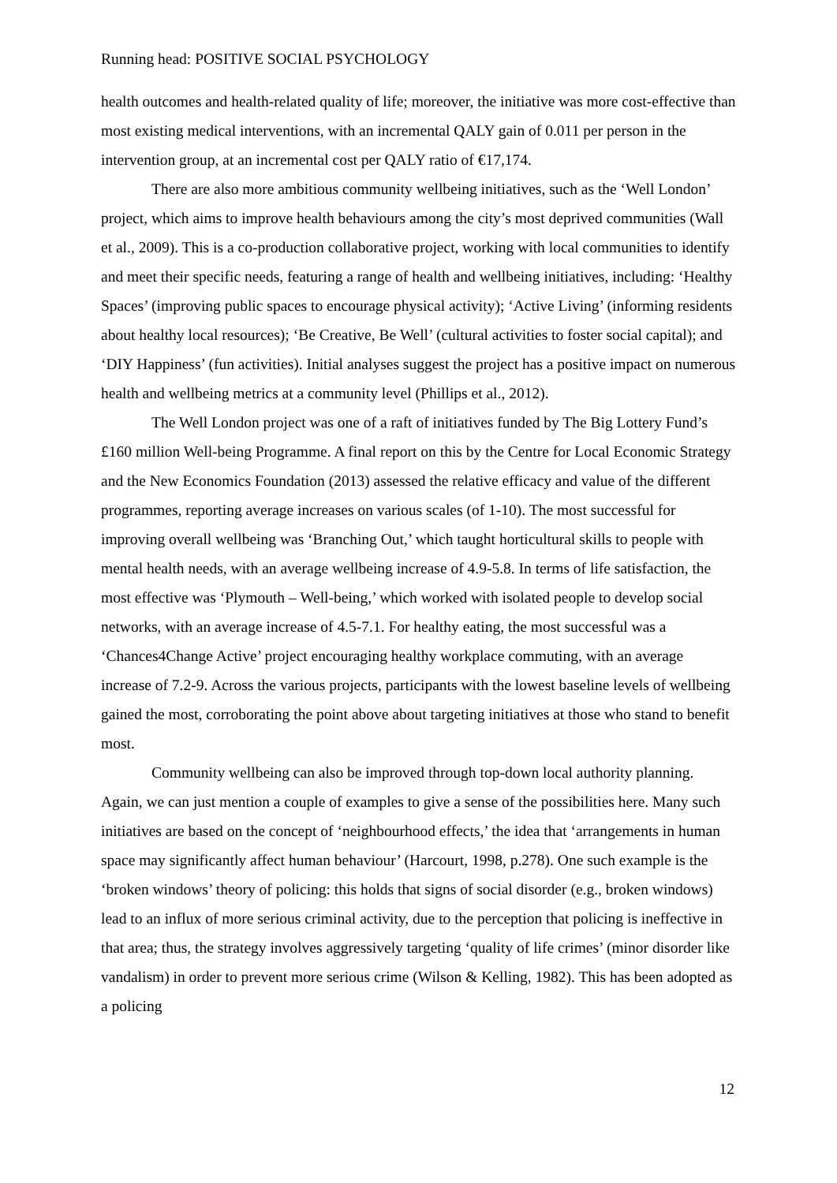Running head: POSITIVE SOCIAL PSYCHOLOGY
health outcomes and health-related quality of life; moreover, the initiative was more cost-effective than most existing medical interventions, with an incremental QALY gain of 0.011 per person in the intervention group, at an incremental cost per QALY ratio of €17,174.
There are also more ambitious community wellbeing initiatives, such as the ‘Well London’ project, which aims to improve health behaviours among the city’s most deprived communities (Wall et al., 2009). This is a co-production collaborative project, working with local communities to identify and meet their specific needs, featuring a range of health and wellbeing initiatives, including: ‘Healthy Spaces’ (improving public spaces to encourage physical activity); ‘Active Living’ (informing residents about healthy local resources); ‘Be Creative, Be Well’ (cultural activities to foster social capital); and ‘DIY Happiness’ (fun activities). Initial analyses suggest the project has a positive impact on numerous health and wellbeing metrics at a community level (Phillips et al., 2012).
The Well London project was one of a raft of initiatives funded by The Big Lottery Fund’s £160 million Well-being Programme. A final report on this by the Centre for Local Economic Strategy and the New Economics Foundation (2013) assessed the relative efficacy and value of the different programmes, reporting average increases on various scales (of 1-10). The most successful for improving overall wellbeing was ‘Branching Out,’ which taught horticultural skills to people with mental health needs, with an average wellbeing increase of 4.9-5.8. In terms of life satisfaction, the most effective was ‘Plymouth – Well-being,’ which worked with isolated people to develop social networks, with an average increase of 4.5-7.1. For healthy eating, the most successful was a ‘Chances4Change Active’ project encouraging healthy workplace commuting, with an average increase of 7.2-9. Across the various projects, participants with the lowest baseline levels of wellbeing gained the most, corroborating the point above about targeting initiatives at those who stand to benefit most.
Community wellbeing can also be improved through top-down local authority planning. Again, we can just mention a couple of examples to give a sense of the possibilities here. Many such initiatives are based on the concept of ‘neighbourhood effects,’ the idea that ‘arrangements in human space may significantly affect human behaviour’ (Harcourt, 1998, p.278). One such example is the ‘broken windows’ theory of policing: this holds that signs of social disorder (e.g., broken windows) lead to an influx of more serious criminal activity, due to the perception that policing is ineffective in that area; thus, the strategy involves aggressively targeting ‘quality of life crimes’ (minor disorder like vandalism) in order to prevent more serious crime (Wilson & Kelling, 1982). This has been adopted as a policing
12